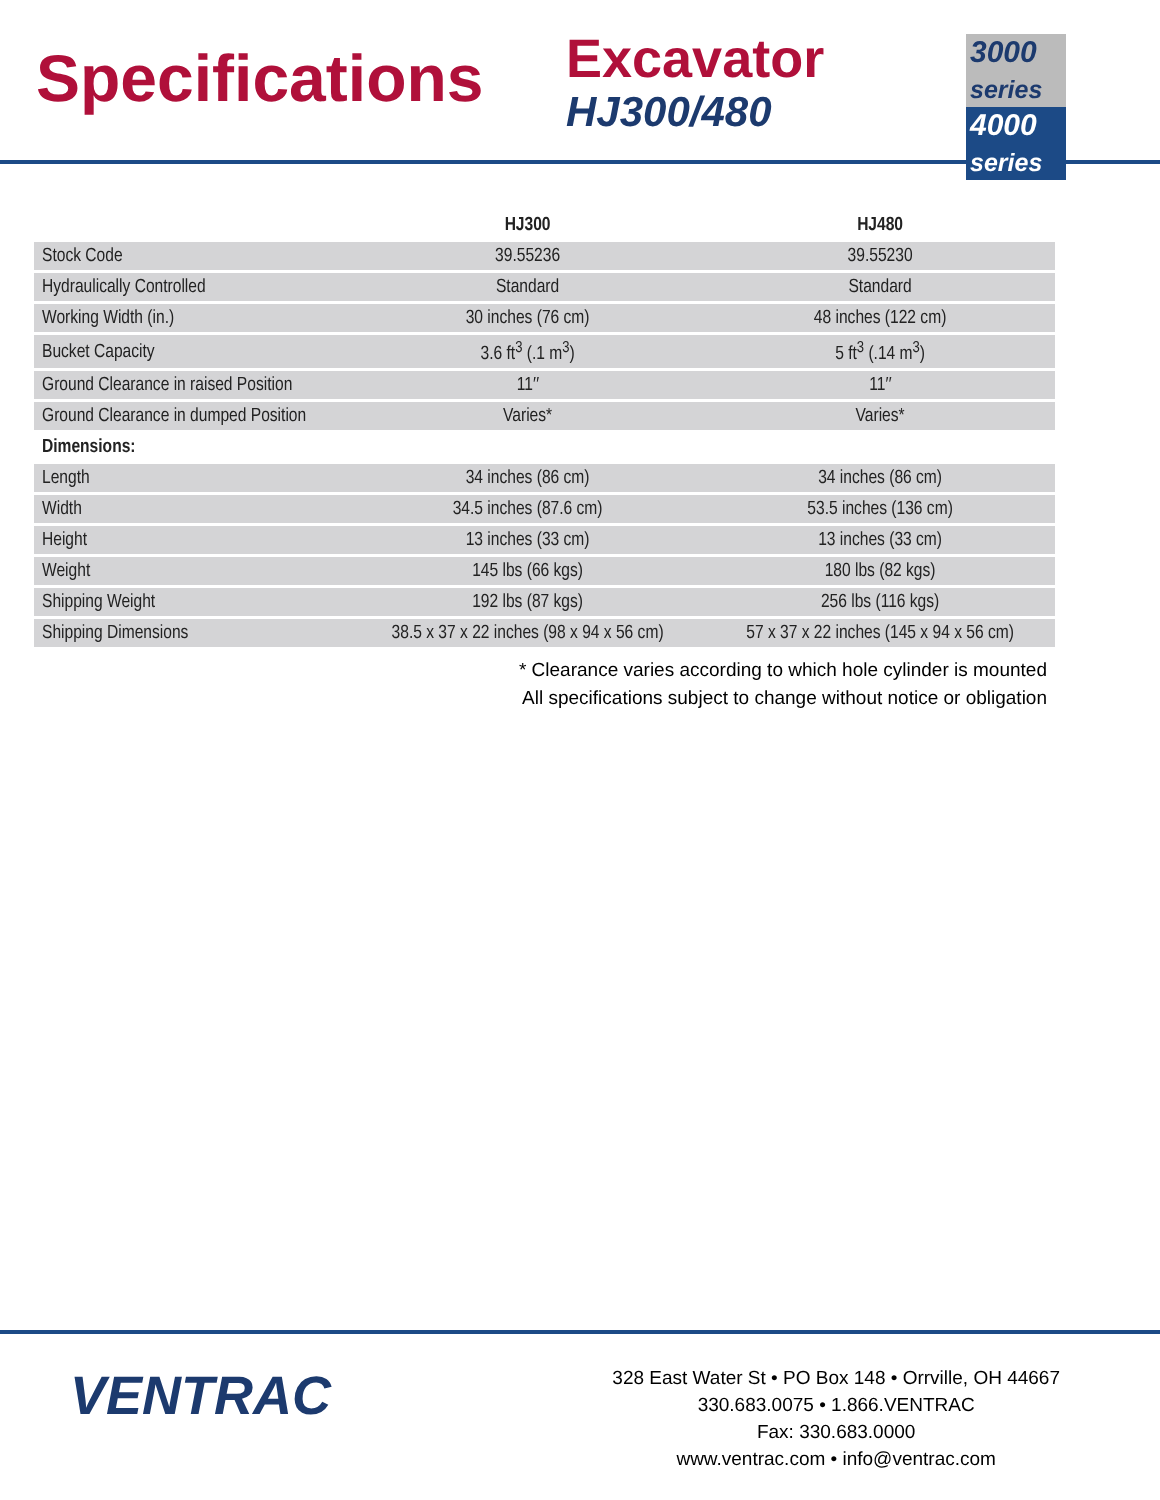Specifications
Excavator
HJ300/480
3000 series
4000 series
| | HJ300 | HJ480 |
| --- | --- | --- |
| Stock Code | 39.55236 | 39.55230 |
| Hydraulically Controlled | Standard | Standard |
| Working Width (in.) | 30 inches (76 cm) | 48 inches (122 cm) |
| Bucket Capacity | 3.6 ft<sup>3</sup> (.1 m<sup>3</sup>) | 5 ft<sup>3</sup> (.14 m<sup>3</sup>) |
| Ground Clearance in raised Position | 11″ | 11″ |
| Ground Clearance in dumped Position | Varies* | Varies* |
| Dimensions: | | |
| Length | 34 inches (86 cm) | 34 inches (86 cm) |
| Width | 34.5 inches (87.6 cm) | 53.5 inches (136 cm) |
| Height | 13 inches (33 cm) | 13 inches (33 cm) |
| Weight | 145 lbs (66 kgs) | 180 lbs (82 kgs) |
| Shipping Weight | 192 lbs (87 kgs) | 256 lbs (116 kgs) |
| Shipping Dimensions | 38.5 x 37 x 22 inches (98 x 94 x 56 cm) | 57 x 37 x 22 inches (145 x 94 x 56 cm) |
* Clearance varies according to which hole cylinder is mounted
All specifications subject to change without notice or obligation
VENTRAC
328 East Water St • PO Box 148 • Orrville, OH 44667
330.683.0075 • 1.866.VENTRAC
Fax: 330.683.0000
www.ventrac.com • info@ventrac.com